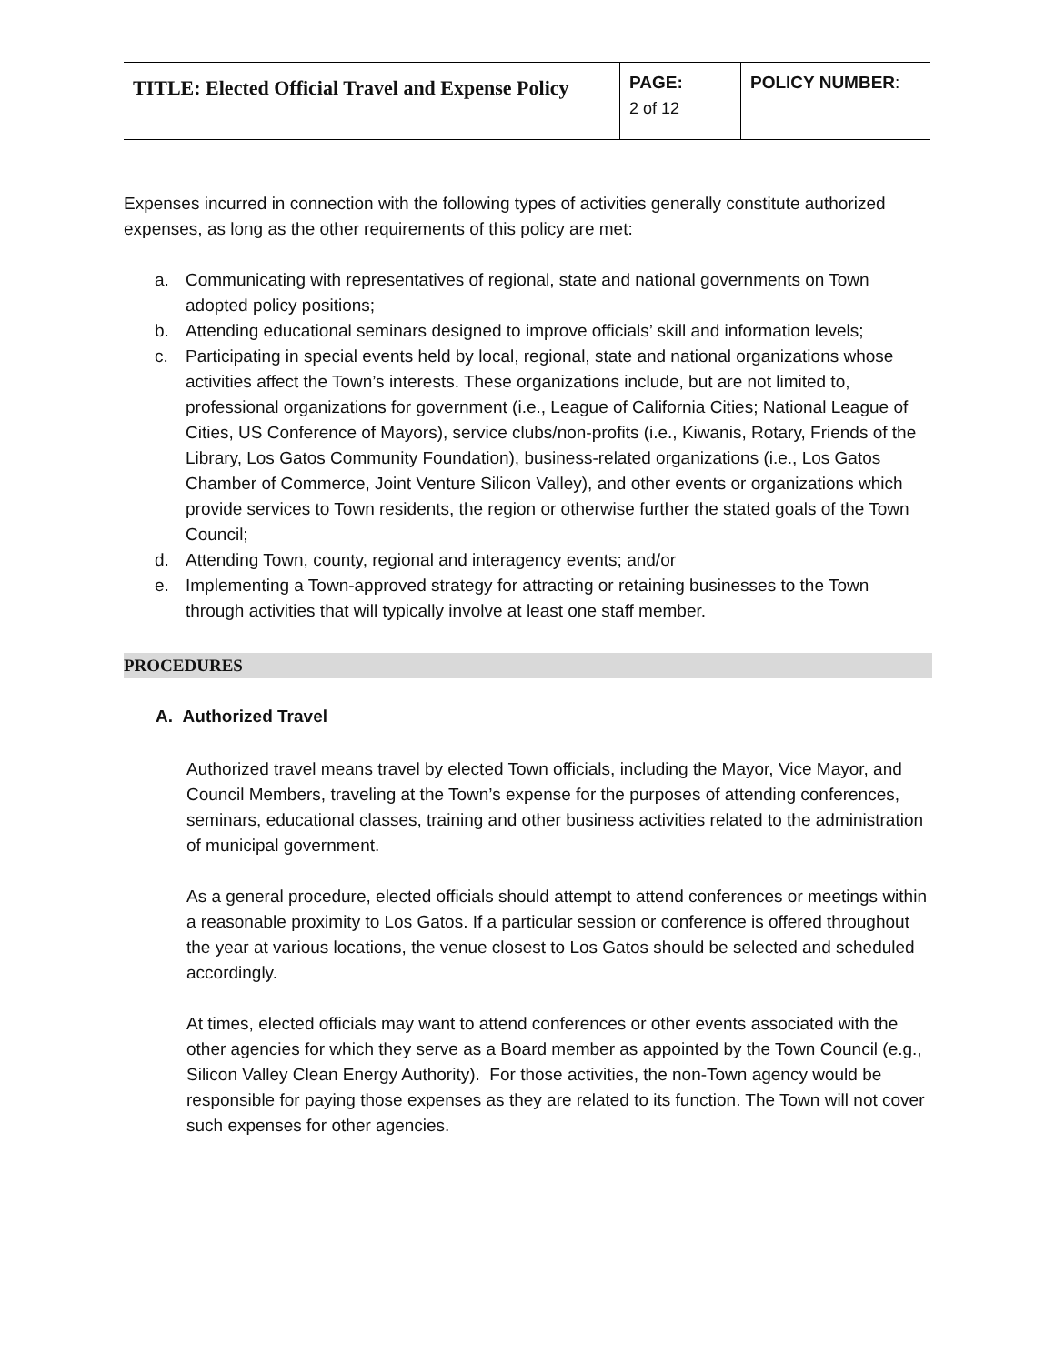| TITLE: Elected Official Travel and Expense Policy | PAGE: 2 of 12 | POLICY NUMBER : |
Expenses incurred in connection with the following types of activities generally constitute authorized expenses, as long as the other requirements of this policy are met:
a. Communicating with representatives of regional, state and national governments on Town adopted policy positions;
b. Attending educational seminars designed to improve officials’ skill and information levels;
c. Participating in special events held by local, regional, state and national organizations whose activities affect the Town’s interests. These organizations include, but are not limited to, professional organizations for government (i.e., League of California Cities; National League of Cities, US Conference of Mayors), service clubs/non-profits (i.e., Kiwanis, Rotary, Friends of the Library, Los Gatos Community Foundation), business-related organizations (i.e., Los Gatos Chamber of Commerce, Joint Venture Silicon Valley), and other events or organizations which provide services to Town residents, the region or otherwise further the stated goals of the Town Council;
d. Attending Town, county, regional and interagency events; and/or
e. Implementing a Town-approved strategy for attracting or retaining businesses to the Town through activities that will typically involve at least one staff member.
PROCEDURES
A. Authorized Travel
Authorized travel means travel by elected Town officials, including the Mayor, Vice Mayor, and Council Members, traveling at the Town’s expense for the purposes of attending conferences, seminars, educational classes, training and other business activities related to the administration of municipal government.
As a general procedure, elected officials should attempt to attend conferences or meetings within a reasonable proximity to Los Gatos. If a particular session or conference is offered throughout the year at various locations, the venue closest to Los Gatos should be selected and scheduled accordingly.
At times, elected officials may want to attend conferences or other events associated with the other agencies for which they serve as a Board member as appointed by the Town Council (e.g., Silicon Valley Clean Energy Authority). For those activities, the non-Town agency would be responsible for paying those expenses as they are related to its function. The Town will not cover such expenses for other agencies.